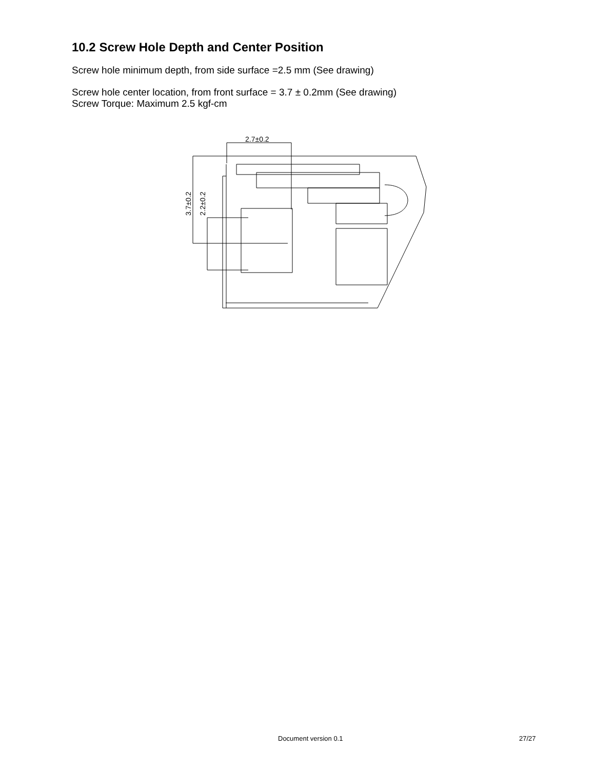10.2 Screw Hole Depth and Center Position
Screw hole minimum depth, from side surface =2.5 mm (See drawing)
Screw hole center location, from front surface = 3.7 ± 0.2mm (See drawing)
Screw Torque: Maximum 2.5 kgf-cm
2.7±0.2
3.7±0.2
2.2±0.2
Document version 0.1 27/27